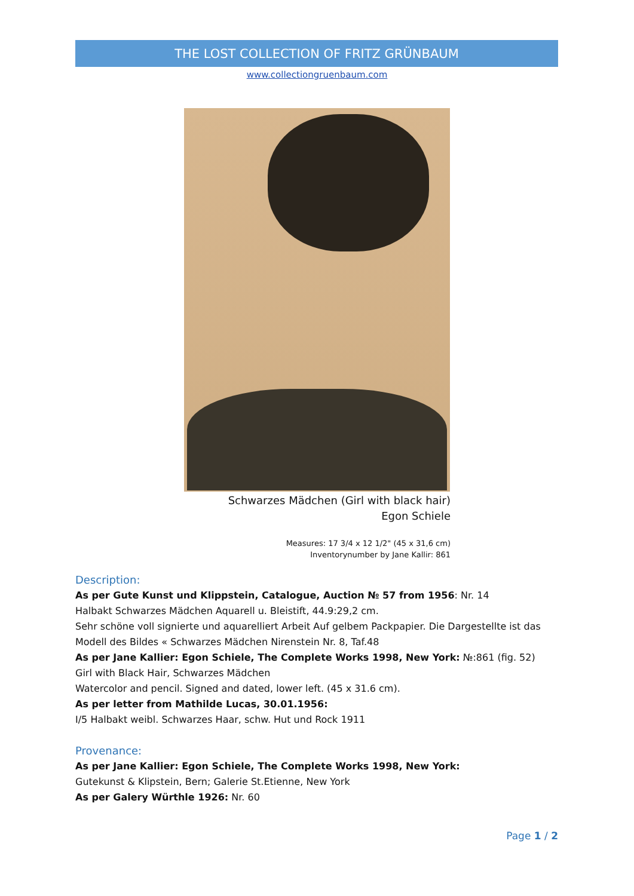THE LOST COLLECTION OF FRITZ GRÜNBAUM
www.collectiongruenbaum.com
Schwarzes Mädchen (Girl with black hair)
Egon Schiele
Measures: 17 3/4 x 12 1/2" (45 x 31,6 cm)
Inventorynumber by Jane Kallir: 861
Description:
As per Gute Kunst und Klippstein, Catalogue, Auction № 57 from 1956: Nr. 14
Halbakt Schwarzes Mädchen Aquarell u. Bleistift, 44.9:29,2 cm.
Sehr schöne voll signierte und aquarelliert Arbeit Auf gelbem Packpapier. Die Dargestellte ist das Modell des Bildes « Schwarzes Mädchen Nirenstein Nr. 8, Taf.48
As per Jane Kallier: Egon Schiele, The Complete Works 1998, New York: №:861 (fig. 52)
Girl with Black Hair, Schwarzes Mädchen
Watercolor and pencil. Signed and dated, lower left. (45 x 31.6 cm).
As per letter from Mathilde Lucas, 30.01.1956:
I/5 Halbakt weibl. Schwarzes Haar, schw. Hut und Rock 1911
Provenance:
As per Jane Kallier: Egon Schiele, The Complete Works 1998, New York:
Gutekunst & Klipstein, Bern; Galerie St.Etienne, New York
As per Galery Würthle 1926: Nr. 60
Page 1 / 2